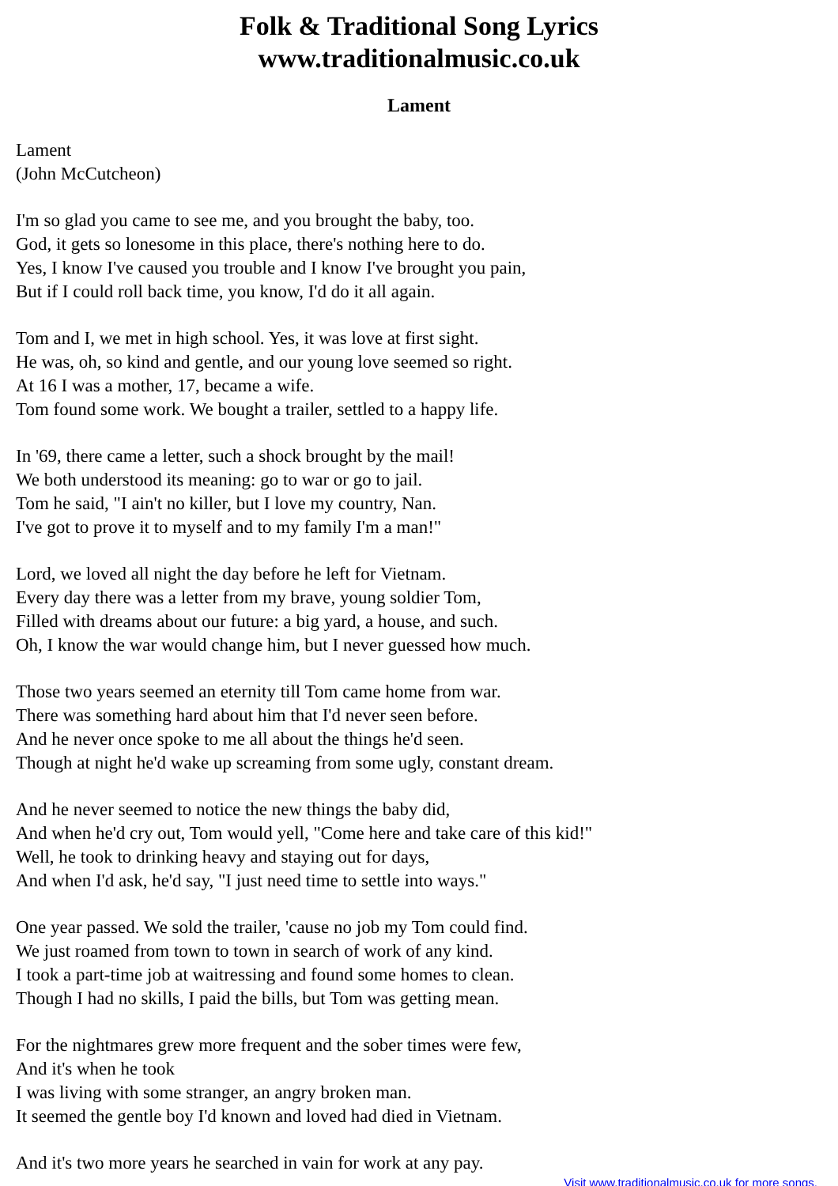Folk & Traditional Song Lyrics
www.traditionalmusic.co.uk
Lament
Lament
(John McCutcheon)
I'm so glad you came to see me, and you brought the baby, too.
God, it gets so lonesome in this place, there's nothing here to do.
Yes, I know I've caused you trouble and I know I've brought you pain,
But if I could roll back time, you know, I'd do it all again.
Tom and I, we met in high school. Yes, it was love at first sight.
He was, oh, so kind and gentle, and our young love seemed so right.
At 16 I was a mother, 17, became a wife.
Tom found some work. We bought a trailer, settled to a happy life.
In '69, there came a letter, such a shock brought by the mail!
We both understood its meaning: go to war or go to jail.
Tom he said, "I ain't no killer, but I love my country, Nan.
I've got to prove it to myself and to my family I'm a man!"
Lord, we loved all night the day before he left for Vietnam.
Every day there was a letter from my brave, young soldier Tom,
Filled with dreams about our future: a big yard, a house, and such.
Oh, I know the war would change him, but I never guessed how much.
Those two years seemed an eternity till Tom came home from war.
There was something hard about him that I'd never seen before.
And he never once spoke to me all about the things he'd seen.
Though at night he'd wake up screaming from some ugly, constant dream.
And he never seemed to notice the new things the baby did,
And when he'd cry out, Tom would yell, "Come here and take care of this kid!"
Well, he took to drinking heavy and staying out for days,
And when I'd ask, he'd say, "I just need time to settle into ways."
One year passed. We sold the trailer, 'cause no job my Tom could find.
We just roamed from town to town in search of work of any kind.
I took a part-time job at waitressing and found some homes to clean.
Though I had no skills, I paid the bills, but Tom was getting mean.
For the nightmares grew more frequent and the sober times were few,
And it's when he took
I was living with some stranger, an angry broken man.
It seemed the gentle boy I'd known and loved had died in Vietnam.
And it's two more years he searched in vain for work at any pay.
Visit www.traditionalmusic.co.uk for more songs.